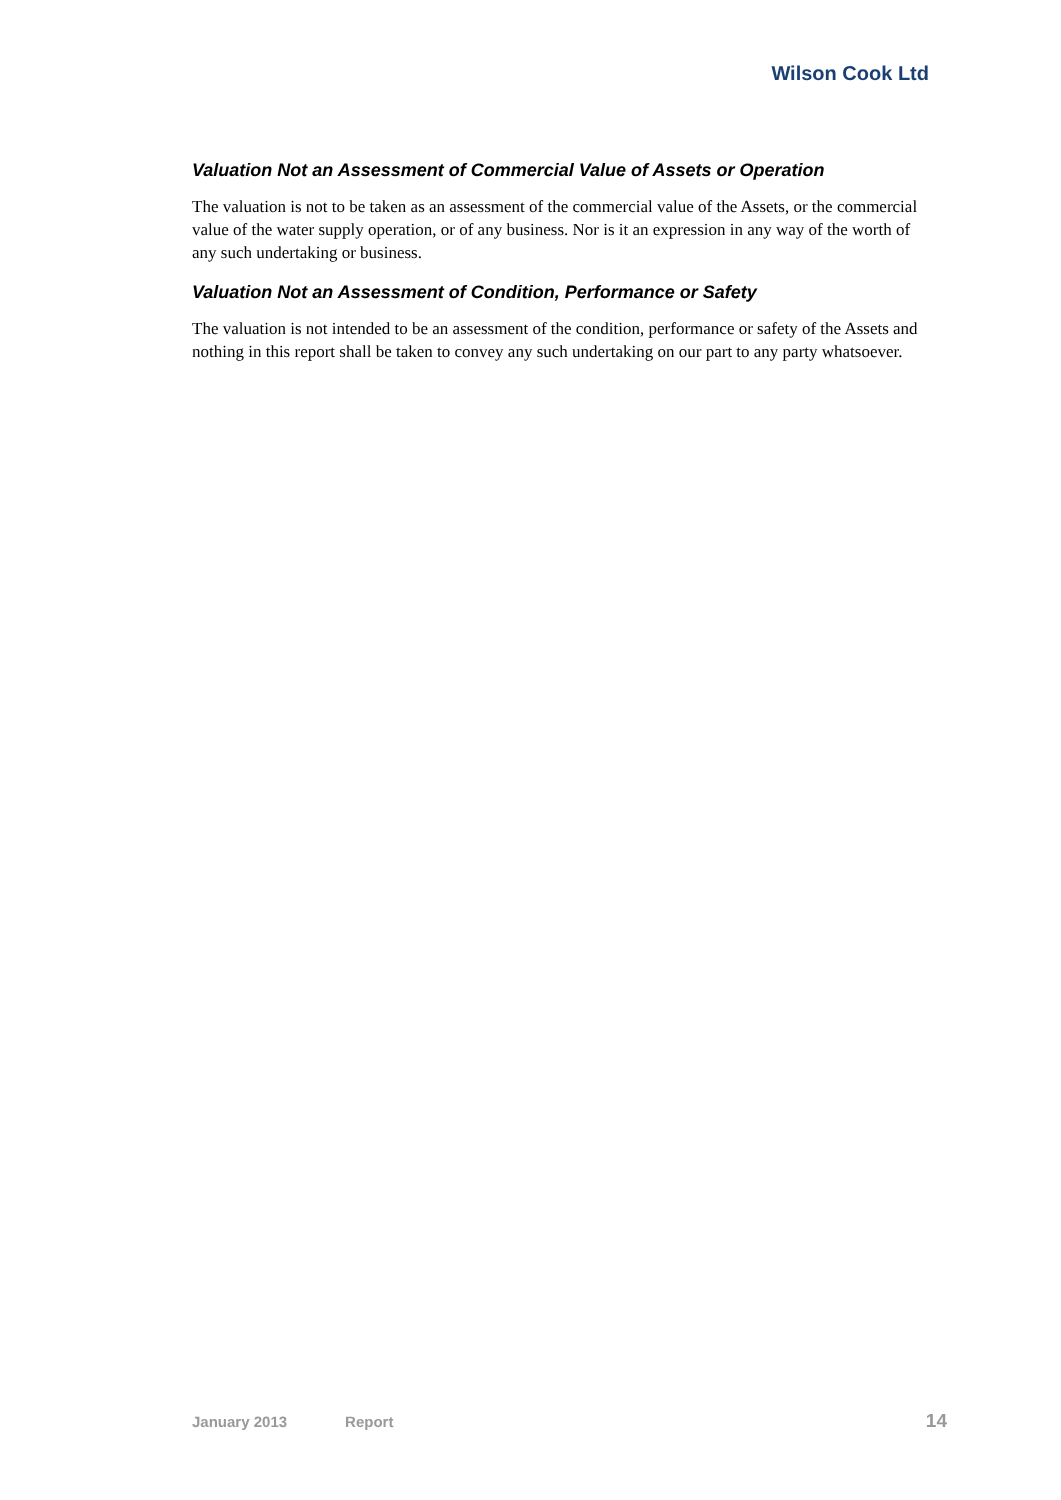Wilson Cook Ltd
Valuation Not an Assessment of Commercial Value of Assets or Operation
The valuation is not to be taken as an assessment of the commercial value of the Assets, or the commercial value of the water supply operation, or of any business. Nor is it an expression in any way of the worth of any such undertaking or business.
Valuation Not an Assessment of Condition, Performance or Safety
The valuation is not intended to be an assessment of the condition, performance or safety of the Assets and nothing in this report shall be taken to convey any such undertaking on our part to any party whatsoever.
January 2013 Report 14